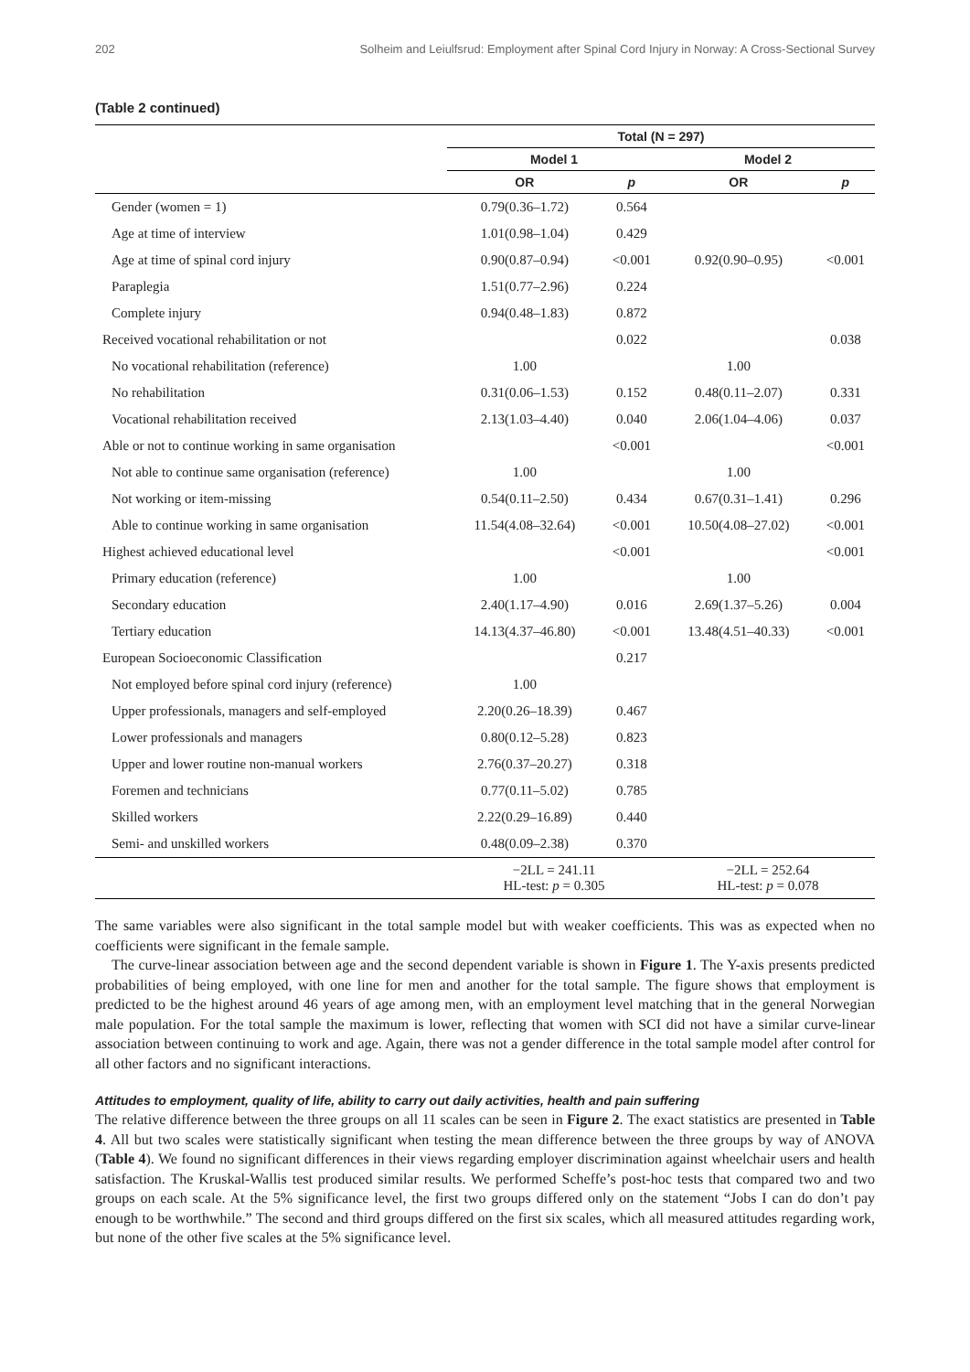202 Solheim and Leiulfsrud: Employment after Spinal Cord Injury in Norway: A Cross-Sectional Survey
(Table 2 continued)
| | Total (N = 297) | | | |
| --- | --- | --- | --- | --- |
| | Model 1 | | Model 2 | |
| | OR | p | OR | p |
| Gender (women = 1) | 0.79(0.36–1.72) | 0.564 | | |
| Age at time of interview | 1.01(0.98–1.04) | 0.429 | | |
| Age at time of spinal cord injury | 0.90(0.87–0.94) | <0.001 | 0.92(0.90–0.95) | <0.001 |
| Paraplegia | 1.51(0.77–2.96) | 0.224 | | |
| Complete injury | 0.94(0.48–1.83) | 0.872 | | |
| Received vocational rehabilitation or not | | 0.022 | | 0.038 |
| No vocational rehabilitation (reference) | 1.00 | | 1.00 | |
| No rehabilitation | 0.31(0.06–1.53) | 0.152 | 0.48(0.11–2.07) | 0.331 |
| Vocational rehabilitation received | 2.13(1.03–4.40) | 0.040 | 2.06(1.04–4.06) | 0.037 |
| Able or not to continue working in same organisation | | <0.001 | | <0.001 |
| Not able to continue same organisation (reference) | 1.00 | | 1.00 | |
| Not working or item-missing | 0.54(0.11–2.50) | 0.434 | 0.67(0.31–1.41) | 0.296 |
| Able to continue working in same organisation | 11.54(4.08–32.64) | <0.001 | 10.50(4.08–27.02) | <0.001 |
| Highest achieved educational level | | <0.001 | | <0.001 |
| Primary education (reference) | 1.00 | | 1.00 | |
| Secondary education | 2.40(1.17–4.90) | 0.016 | 2.69(1.37–5.26) | 0.004 |
| Tertiary education | 14.13(4.37–46.80) | <0.001 | 13.48(4.51–40.33) | <0.001 |
| European Socioeconomic Classification | | 0.217 | | |
| Not employed before spinal cord injury (reference) | 1.00 | | | |
| Upper professionals, managers and self-employed | 2.20(0.26–18.39) | 0.467 | | |
| Lower professionals and managers | 0.80(0.12–5.28) | 0.823 | | |
| Upper and lower routine non-manual workers | 2.76(0.37–20.27) | 0.318 | | |
| Foremen and technicians | 0.77(0.11–5.02) | 0.785 | | |
| Skilled workers | 2.22(0.29–16.89) | 0.440 | | |
| Semi- and unskilled workers | 0.48(0.09–2.38) | 0.370 | | |
| | −2LL = 241.11 HL-test: p = 0.305 | | −2LL = 252.64 HL-test: p = 0.078 | |
The same variables were also significant in the total sample model but with weaker coefficients. This was as expected when no coefficients were significant in the female sample.
The curve-linear association between age and the second dependent variable is shown in Figure 1. The Y-axis presents predicted probabilities of being employed, with one line for men and another for the total sample. The figure shows that employment is predicted to be the highest around 46 years of age among men, with an employment level matching that in the general Norwegian male population. For the total sample the maximum is lower, reflecting that women with SCI did not have a similar curve-linear association between continuing to work and age. Again, there was not a gender difference in the total sample model after control for all other factors and no significant interactions.
Attitudes to employment, quality of life, ability to carry out daily activities, health and pain suffering
The relative difference between the three groups on all 11 scales can be seen in Figure 2. The exact statistics are presented in Table 4. All but two scales were statistically significant when testing the mean difference between the three groups by way of ANOVA (Table 4). We found no significant differences in their views regarding employer discrimination against wheelchair users and health satisfaction. The Kruskal-Wallis test produced similar results. We performed Scheffe’s post-hoc tests that compared two and two groups on each scale. At the 5% significance level, the first two groups differed only on the statement “Jobs I can do don’t pay enough to be worthwhile.” The second and third groups differed on the first six scales, which all measured attitudes regarding work, but none of the other five scales at the 5% significance level.